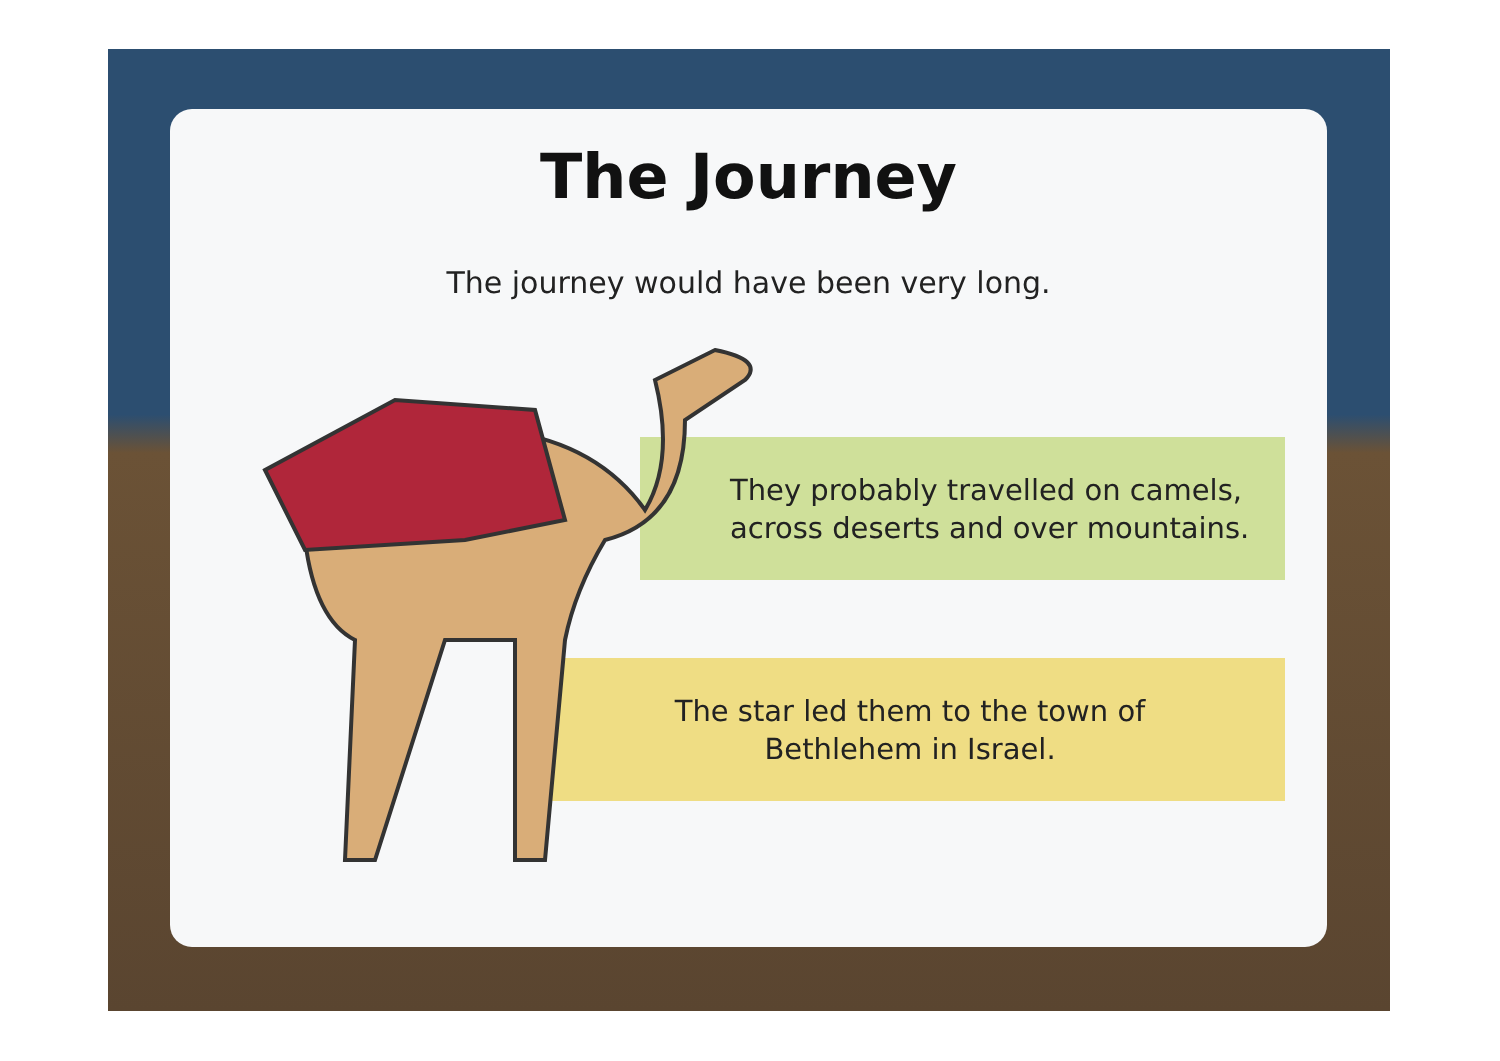The Journey
The journey would have been very long.
They probably travelled on camels,
across deserts and over mountains.
The star led them to the town of Bethlehem in Israel.